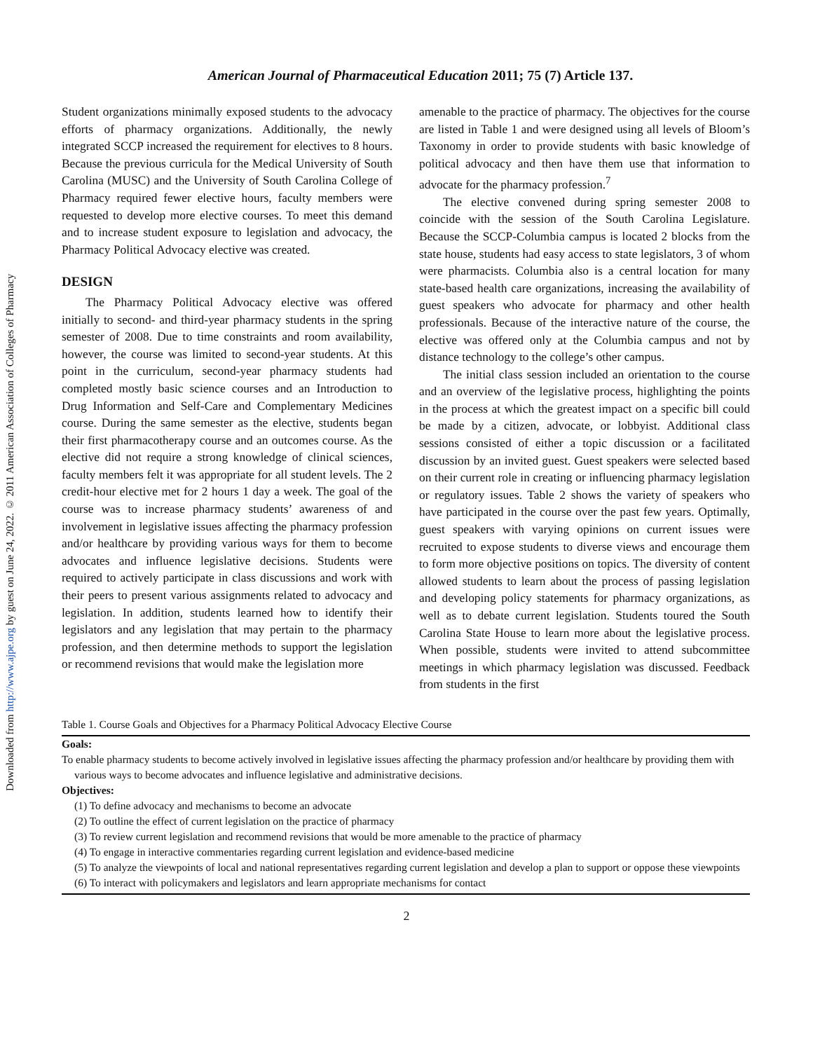Downloaded from http://www.ajpe.org by guest on June 24, 2022. © 2011 American Association of Colleges of Pharmacy
American Journal of Pharmaceutical Education 2011; 75 (7) Article 137.
Student organizations minimally exposed students to the advocacy efforts of pharmacy organizations. Additionally, the newly integrated SCCP increased the requirement for electives to 8 hours. Because the previous curricula for the Medical University of South Carolina (MUSC) and the University of South Carolina College of Pharmacy required fewer elective hours, faculty members were requested to develop more elective courses. To meet this demand and to increase student exposure to legislation and advocacy, the Pharmacy Political Advocacy elective was created.
DESIGN
The Pharmacy Political Advocacy elective was offered initially to second- and third-year pharmacy students in the spring semester of 2008. Due to time constraints and room availability, however, the course was limited to second-year students. At this point in the curriculum, second-year pharmacy students had completed mostly basic science courses and an Introduction to Drug Information and Self-Care and Complementary Medicines course. During the same semester as the elective, students began their first pharmacotherapy course and an outcomes course. As the elective did not require a strong knowledge of clinical sciences, faculty members felt it was appropriate for all student levels. The 2 credit-hour elective met for 2 hours 1 day a week. The goal of the course was to increase pharmacy students’ awareness of and involvement in legislative issues affecting the pharmacy profession and/or healthcare by providing various ways for them to become advocates and influence legislative decisions. Students were required to actively participate in class discussions and work with their peers to present various assignments related to advocacy and legislation. In addition, students learned how to identify their legislators and any legislation that may pertain to the pharmacy profession, and then determine methods to support the legislation or recommend revisions that would make the legislation more
amenable to the practice of pharmacy. The objectives for the course are listed in Table 1 and were designed using all levels of Bloom’s Taxonomy in order to provide students with basic knowledge of political advocacy and then have them use that information to advocate for the pharmacy profession.<sup>7</sup>
The elective convened during spring semester 2008 to coincide with the session of the South Carolina Legislature. Because the SCCP-Columbia campus is located 2 blocks from the state house, students had easy access to state legislators, 3 of whom were pharmacists. Columbia also is a central location for many state-based health care organizations, increasing the availability of guest speakers who advocate for pharmacy and other health professionals. Because of the interactive nature of the course, the elective was offered only at the Columbia campus and not by distance technology to the college’s other campus.
The initial class session included an orientation to the course and an overview of the legislative process, highlighting the points in the process at which the greatest impact on a specific bill could be made by a citizen, advocate, or lobbyist. Additional class sessions consisted of either a topic discussion or a facilitated discussion by an invited guest. Guest speakers were selected based on their current role in creating or influencing pharmacy legislation or regulatory issues. Table 2 shows the variety of speakers who have participated in the course over the past few years. Optimally, guest speakers with varying opinions on current issues were recruited to expose students to diverse views and encourage them to form more objective positions on topics. The diversity of content allowed students to learn about the process of passing legislation and developing policy statements for pharmacy organizations, as well as to debate current legislation. Students toured the South Carolina State House to learn more about the legislative process. When possible, students were invited to attend subcommittee meetings in which pharmacy legislation was discussed. Feedback from students in the first
Table 1. Course Goals and Objectives for a Pharmacy Political Advocacy Elective Course
| Goals: |
| To enable pharmacy students to become actively involved in legislative issues affecting the pharmacy profession and/or healthcare by providing them with various ways to become advocates and influence legislative and administrative decisions. |
| Objectives: |
| (1) To define advocacy and mechanisms to become an advocate |
| (2) To outline the effect of current legislation on the practice of pharmacy |
| (3) To review current legislation and recommend revisions that would be more amenable to the practice of pharmacy |
| (4) To engage in interactive commentaries regarding current legislation and evidence-based medicine |
| (5) To analyze the viewpoints of local and national representatives regarding current legislation and develop a plan to support or oppose these viewpoints |
| (6) To interact with policymakers and legislators and learn appropriate mechanisms for contact |
2